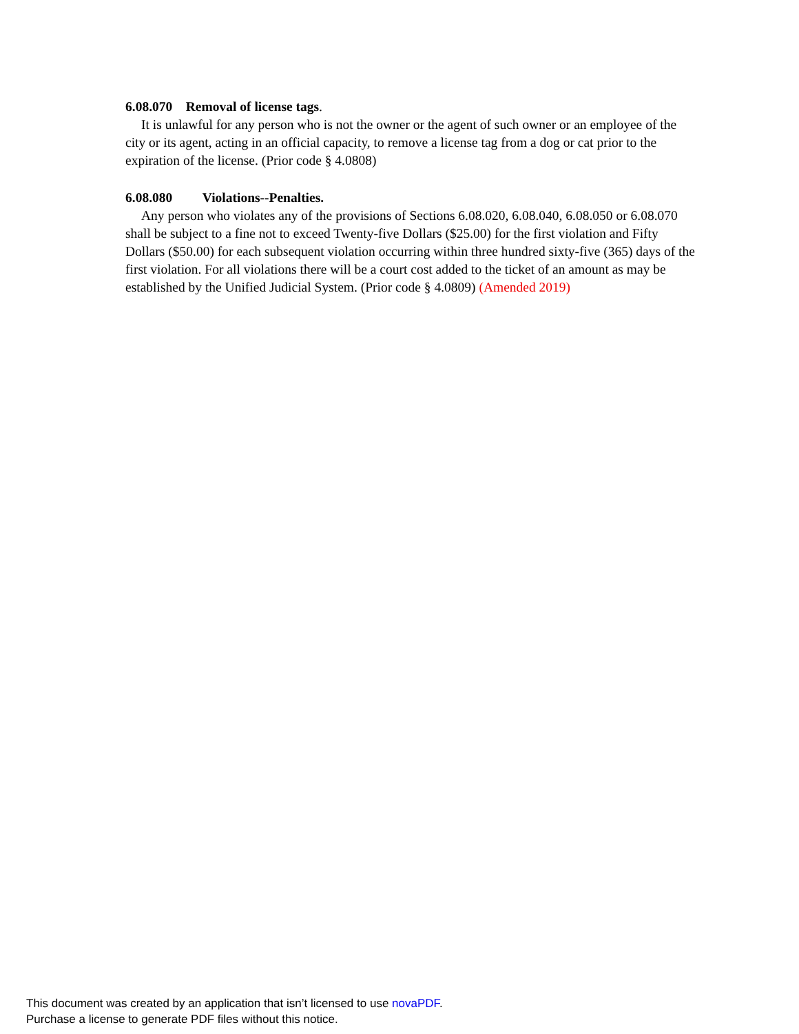6.08.070 Removal of license tags.
It is unlawful for any person who is not the owner or the agent of such owner or an employee of the city or its agent, acting in an official capacity, to remove a license tag from a dog or cat prior to the expiration of the license. (Prior code § 4.0808)
6.08.080 Violations--Penalties.
Any person who violates any of the provisions of Sections 6.08.020, 6.08.040, 6.08.050 or 6.08.070 shall be subject to a fine not to exceed Twenty-five Dollars ($25.00) for the first violation and Fifty Dollars ($50.00) for each subsequent violation occurring within three hundred sixty-five (365) days of the first violation. For all violations there will be a court cost added to the ticket of an amount as may be established by the Unified Judicial System. (Prior code § 4.0809) (Amended 2019)
This document was created by an application that isn’t licensed to use novaPDF.
Purchase a license to generate PDF files without this notice.